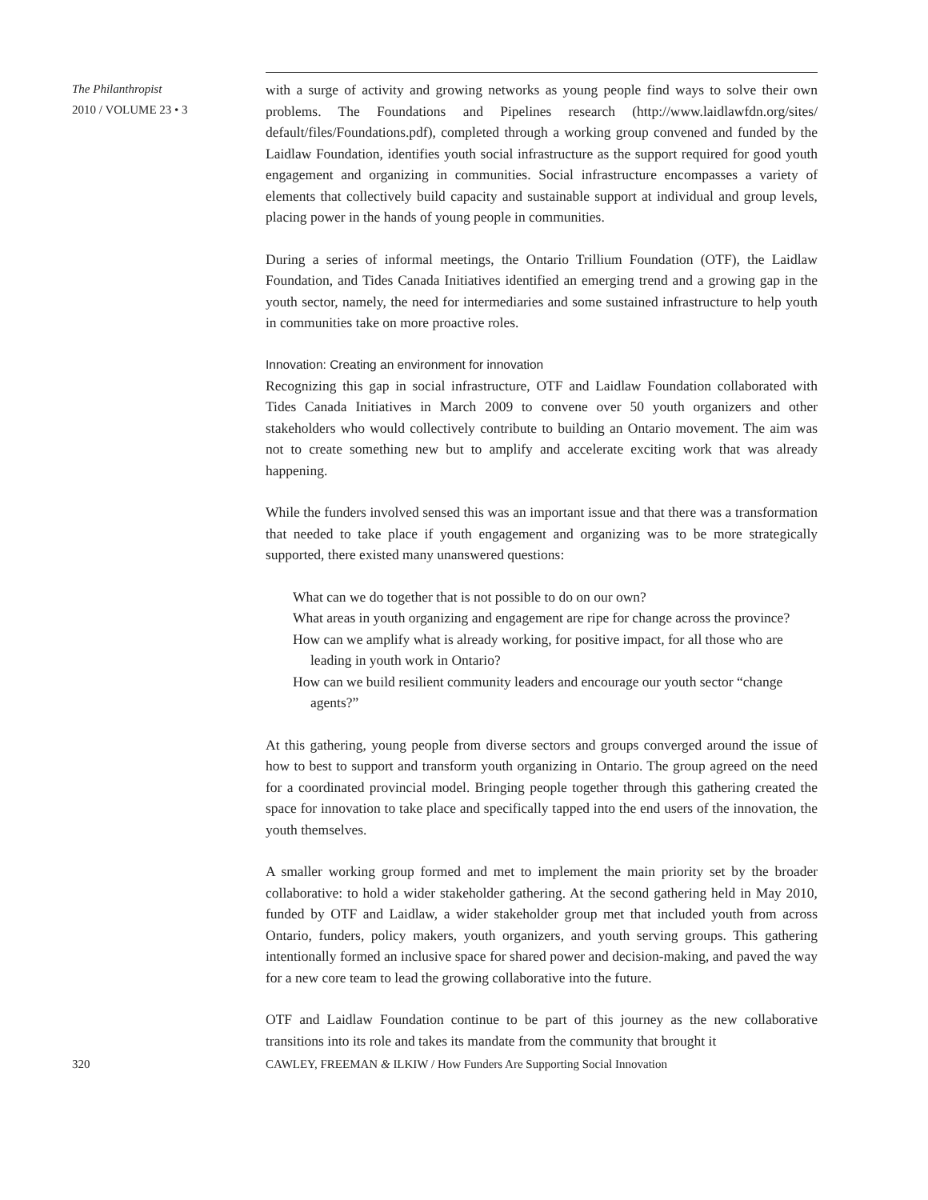The Philanthropist
2010 / VOLUME 23 • 3
with a surge of activity and growing networks as young people find ways to solve their own problems. The Foundations and Pipelines research (http://www.laidlawfdn.org/sites/ default/files/Foundations.pdf), completed through a working group convened and funded by the Laidlaw Foundation, identifies youth social infrastructure as the support required for good youth engagement and organizing in communities. Social infrastructure encompasses a variety of elements that collectively build capacity and sustainable support at individual and group levels, placing power in the hands of young people in communities.
During a series of informal meetings, the Ontario Trillium Foundation (OTF), the Laidlaw Foundation, and Tides Canada Initiatives identified an emerging trend and a growing gap in the youth sector, namely, the need for intermediaries and some sustained infrastructure to help youth in communities take on more proactive roles.
Innovation: Creating an environment for innovation
Recognizing this gap in social infrastructure, OTF and Laidlaw Foundation collaborated with Tides Canada Initiatives in March 2009 to convene over 50 youth organizers and other stakeholders who would collectively contribute to building an Ontario movement. The aim was not to create something new but to amplify and accelerate exciting work that was already happening.
While the funders involved sensed this was an important issue and that there was a transformation that needed to take place if youth engagement and organizing was to be more strategically supported, there existed many unanswered questions:
What can we do together that is not possible to do on our own?
What areas in youth organizing and engagement are ripe for change across the province?
How can we amplify what is already working, for positive impact, for all those who are leading in youth work in Ontario?
How can we build resilient community leaders and encourage our youth sector “change agents?”
At this gathering, young people from diverse sectors and groups converged around the issue of how to best to support and transform youth organizing in Ontario. The group agreed on the need for a coordinated provincial model. Bringing people together through this gathering created the space for innovation to take place and specifically tapped into the end users of the innovation, the youth themselves.
A smaller working group formed and met to implement the main priority set by the broader collaborative: to hold a wider stakeholder gathering. At the second gathering held in May 2010, funded by OTF and Laidlaw, a wider stakeholder group met that included youth from across Ontario, funders, policy makers, youth organizers, and youth serving groups. This gathering intentionally formed an inclusive space for shared power and decision-making, and paved the way for a new core team to lead the growing collaborative into the future.
OTF and Laidlaw Foundation continue to be part of this journey as the new collaborative transitions into its role and takes its mandate from the community that brought it
320 CAWLEY, FREEMAN & ILKIW / How Funders Are Supporting Social Innovation